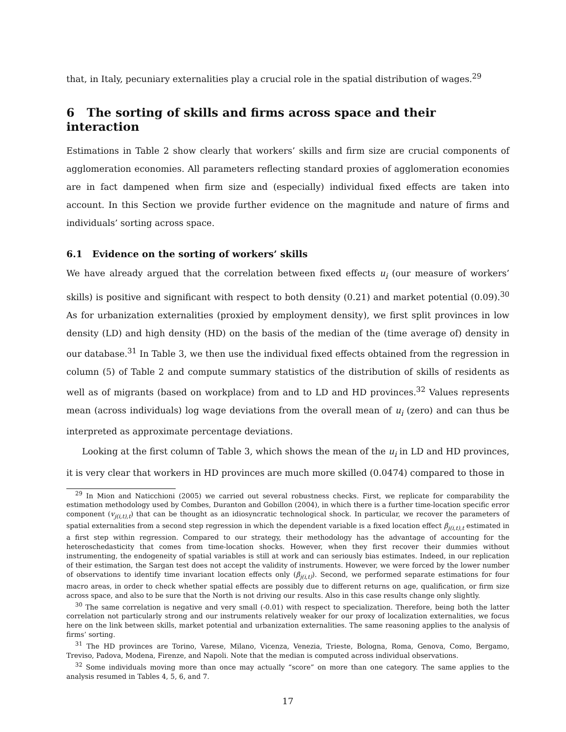that, in Italy, pecuniary externalities play a crucial role in the spatial distribution of wages.<sup>29</sup>
6 The sorting of skills and firms across space and their interaction
Estimations in Table 2 show clearly that workers’ skills and firm size are crucial components of agglomeration economies. All parameters reflecting standard proxies of agglomeration economies are in fact dampened when firm size and (especially) individual fixed effects are taken into account. In this Section we provide further evidence on the magnitude and nature of firms and individuals’ sorting across space.
6.1 Evidence on the sorting of workers’ skills
We have already argued that the correlation between fixed effects u<sub>i</sub> (our measure of workers’ skills) is positive and significant with respect to both density (0.21) and market potential (0.09).<sup>30</sup> As for urbanization externalities (proxied by employment density), we first split provinces in low density (LD) and high density (HD) on the basis of the median of the (time average of) density in our database.<sup>31</sup> In Table 3, we then use the individual fixed effects obtained from the regression in column (5) of Table 2 and compute summary statistics of the distribution of skills of residents as well as of migrants (based on workplace) from and to LD and HD provinces.<sup>32</sup> Values represents mean (across individuals) log wage deviations from the overall mean of u<sub>i</sub> (zero) and can thus be interpreted as approximate percentage deviations.
Looking at the first column of Table 3, which shows the mean of the u<sub>i</sub> in LD and HD provinces, it is very clear that workers in HD provinces are much more skilled (0.0474) compared to those in
<sup>29</sup> In Mion and Naticchioni (2005) we carried out several robustness checks. First, we replicate for comparability the estimation methodology used by Combes, Duranton and Gobillon (2004), in which there is a further time-location specific error component (v<sub>j(i,t),t</sub>) that can be thought as an idiosyncratic technological shock. In particular, we recover the parameters of spatial externalities from a second step regression in which the dependent variable is a fixed location effect β<sub>j(i,t),t</sub> estimated in a first step within regression. Compared to our strategy, their methodology has the advantage of accounting for the heteroschedasticity that comes from time-location shocks. However, when they first recover their dummies without instrumenting, the endogeneity of spatial variables is still at work and can seriously bias estimates. Indeed, in our replication of their estimation, the Sargan test does not accept the validity of instruments. However, we were forced by the lower number of observations to identify time invariant location effects only (β<sub>j(i,t)</sub>). Second, we performed separate estimations for four macro areas, in order to check whether spatial effects are possibly due to different returns on age, qualification, or firm size across space, and also to be sure that the North is not driving our results. Also in this case results change only slightly.
<sup>30</sup> The same correlation is negative and very small (-0.01) with respect to specialization. Therefore, being both the latter correlation not particularly strong and our instruments relatively weaker for our proxy of localization externalities, we focus here on the link between skills, market potential and urbanization externalities. The same reasoning applies to the analysis of firms’ sorting.
<sup>31</sup> The HD provinces are Torino, Varese, Milano, Vicenza, Venezia, Trieste, Bologna, Roma, Genova, Como, Bergamo, Treviso, Padova, Modena, Firenze, and Napoli. Note that the median is computed across individual observations.
<sup>32</sup> Some individuals moving more than once may actually “score” on more than one category. The same applies to the analysis resumed in Tables 4, 5, 6, and 7.
17